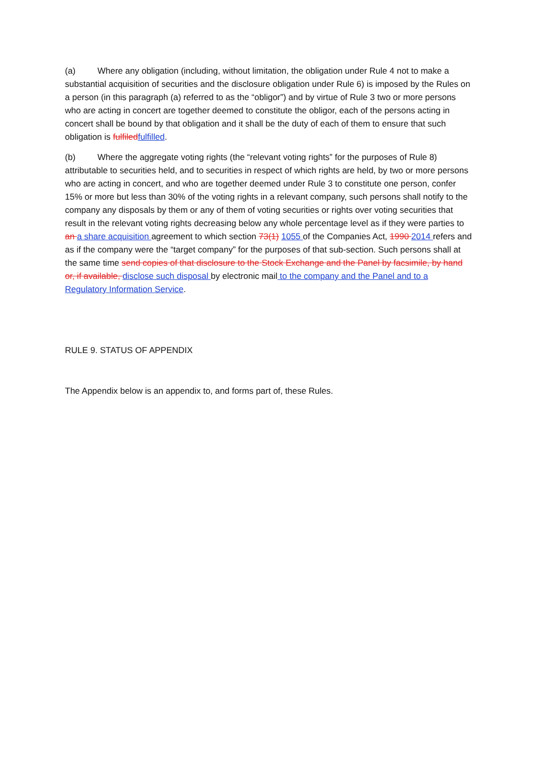(a) Where any obligation (including, without limitation, the obligation under Rule 4 not to make a substantial acquisition of securities and the disclosure obligation under Rule 6) is imposed by the Rules on a person (in this paragraph (a) referred to as the “obligor”) and by virtue of Rule 3 two or more persons who are acting in concert are together deemed to constitute the obligor, each of the persons acting in concert shall be bound by that obligation and it shall be the duty of each of them to ensure that such obligation is fulfiledfulfilled.
(b) Where the aggregate voting rights (the “relevant voting rights” for the purposes of Rule 8) attributable to securities held, and to securities in respect of which rights are held, by two or more persons who are acting in concert, and who are together deemed under Rule 3 to constitute one person, confer 15% or more but less than 30% of the voting rights in a relevant company, such persons shall notify to the company any disposals by them or any of them of voting securities or rights over voting securities that result in the relevant voting rights decreasing below any whole percentage level as if they were parties to an a share acquisition agreement to which section 73(1) 1055 of the Companies Act, 1990 2014 refers and as if the company were the “target company” for the purposes of that sub-section. Such persons shall at the same time send copies of that disclosure to the Stock Exchange and the Panel by facsimile, by hand or, if available, disclose such disposal by electronic mail to the company and the Panel and to a Regulatory Information Service.
RULE 9. STATUS OF APPENDIX
The Appendix below is an appendix to, and forms part of, these Rules.